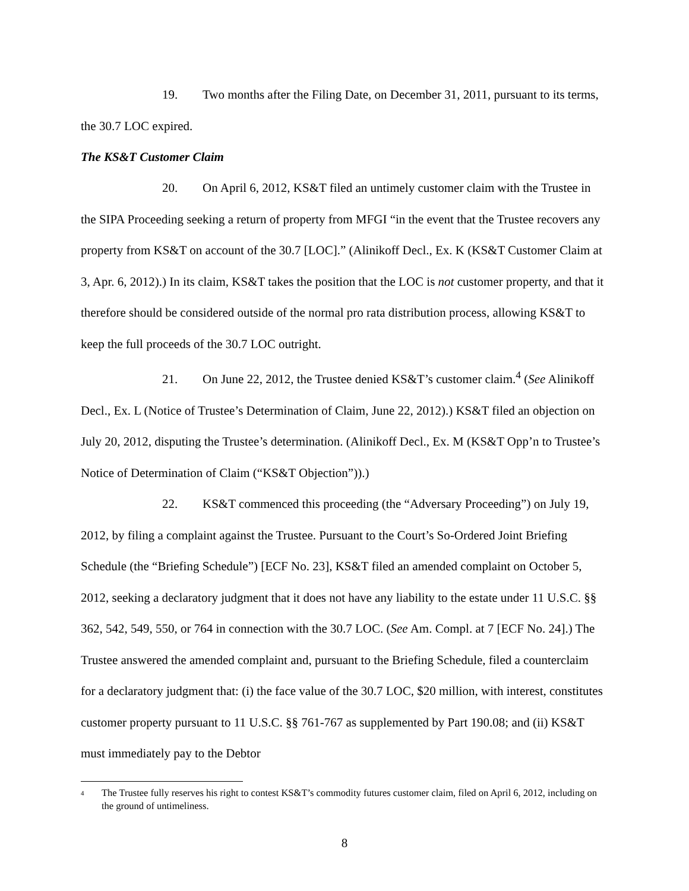19. Two months after the Filing Date, on December 31, 2011, pursuant to its terms, the 30.7 LOC expired.
The KS&T Customer Claim
20. On April 6, 2012, KS&T filed an untimely customer claim with the Trustee in the SIPA Proceeding seeking a return of property from MFGI “in the event that the Trustee recovers any property from KS&T on account of the 30.7 [LOC].” (Alinikoff Decl., Ex. K (KS&T Customer Claim at 3, Apr. 6, 2012).) In its claim, KS&T takes the position that the LOC is not customer property, and that it therefore should be considered outside of the normal pro rata distribution process, allowing KS&T to keep the full proceeds of the 30.7 LOC outright.
21. On June 22, 2012, the Trustee denied KS&T’s customer claim.<sup>4</sup> (See Alinikoff Decl., Ex. L (Notice of Trustee’s Determination of Claim, June 22, 2012).) KS&T filed an objection on July 20, 2012, disputing the Trustee’s determination. (Alinikoff Decl., Ex. M (KS&T Opp’n to Trustee’s Notice of Determination of Claim (“KS&T Objection”)).)
22. KS&T commenced this proceeding (the “Adversary Proceeding”) on July 19, 2012, by filing a complaint against the Trustee. Pursuant to the Court’s So-Ordered Joint Briefing Schedule (the “Briefing Schedule”) [ECF No. 23], KS&T filed an amended complaint on October 5, 2012, seeking a declaratory judgment that it does not have any liability to the estate under 11 U.S.C. §§ 362, 542, 549, 550, or 764 in connection with the 30.7 LOC. (See Am. Compl. at 7 [ECF No. 24].) The Trustee answered the amended complaint and, pursuant to the Briefing Schedule, filed a counterclaim for a declaratory judgment that: (i) the face value of the 30.7 LOC, $20 million, with interest, constitutes customer property pursuant to 11 U.S.C. §§ 761-767 as supplemented by Part 190.08; and (ii) KS&T must immediately pay to the Debtor
<sup>4</sup> The Trustee fully reserves his right to contest KS&T’s commodity futures customer claim, filed on April 6, 2012, including on the ground of untimeliness.
8